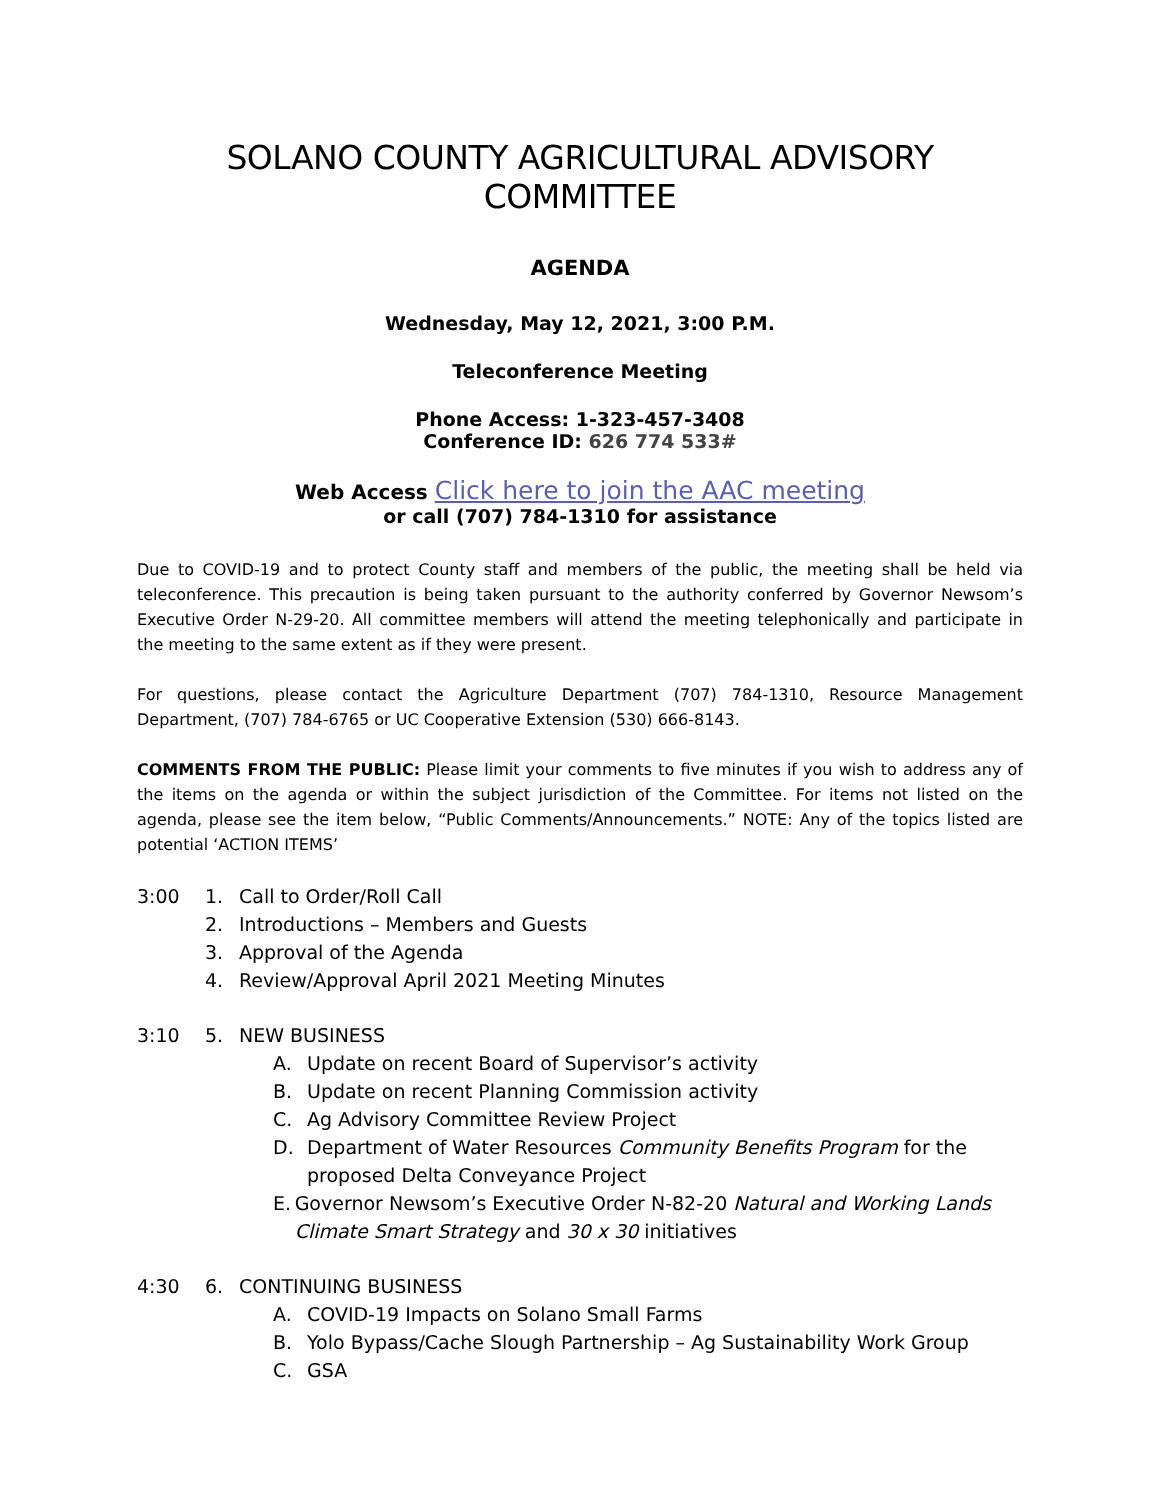SOLANO COUNTY AGRICULTURAL ADVISORY COMMITTEE
AGENDA
Wednesday, May 12, 2021, 3:00 P.M.
Teleconference Meeting
Phone Access: 1-323-457-3408
Conference ID: 626 774 533#
Web Access Click here to join the AAC meeting
or call (707) 784-1310 for assistance
Due to COVID-19 and to protect County staff and members of the public, the meeting shall be held via teleconference. This precaution is being taken pursuant to the authority conferred by Governor Newsom’s Executive Order N-29-20. All committee members will attend the meeting telephonically and participate in the meeting to the same extent as if they were present.
For questions, please contact the Agriculture Department (707) 784-1310, Resource Management Department, (707) 784-6765 or UC Cooperative Extension (530) 666-8143.
COMMENTS FROM THE PUBLIC: Please limit your comments to five minutes if you wish to address any of the items on the agenda or within the subject jurisdiction of the Committee. For items not listed on the agenda, please see the item below, “Public Comments/Announcements.” NOTE: Any of the topics listed are potential ‘ACTION ITEMS’
3:00 1. Call to Order/Roll Call
2. Introductions – Members and Guests
3. Approval of the Agenda
4. Review/Approval April 2021 Meeting Minutes
3:10 5. NEW BUSINESS
A. Update on recent Board of Supervisor’s activity
B. Update on recent Planning Commission activity
C. Ag Advisory Committee Review Project
D. Department of Water Resources Community Benefits Program for the
proposed Delta Conveyance Project
E. Governor Newsom’s Executive Order N-82-20 Natural and Working Lands Climate Smart Strategy and 30 x 30 initiatives
4:30 6. CONTINUING BUSINESS
A. COVID-19 Impacts on Solano Small Farms
B. Yolo Bypass/Cache Slough Partnership – Ag Sustainability Work Group
C. GSA